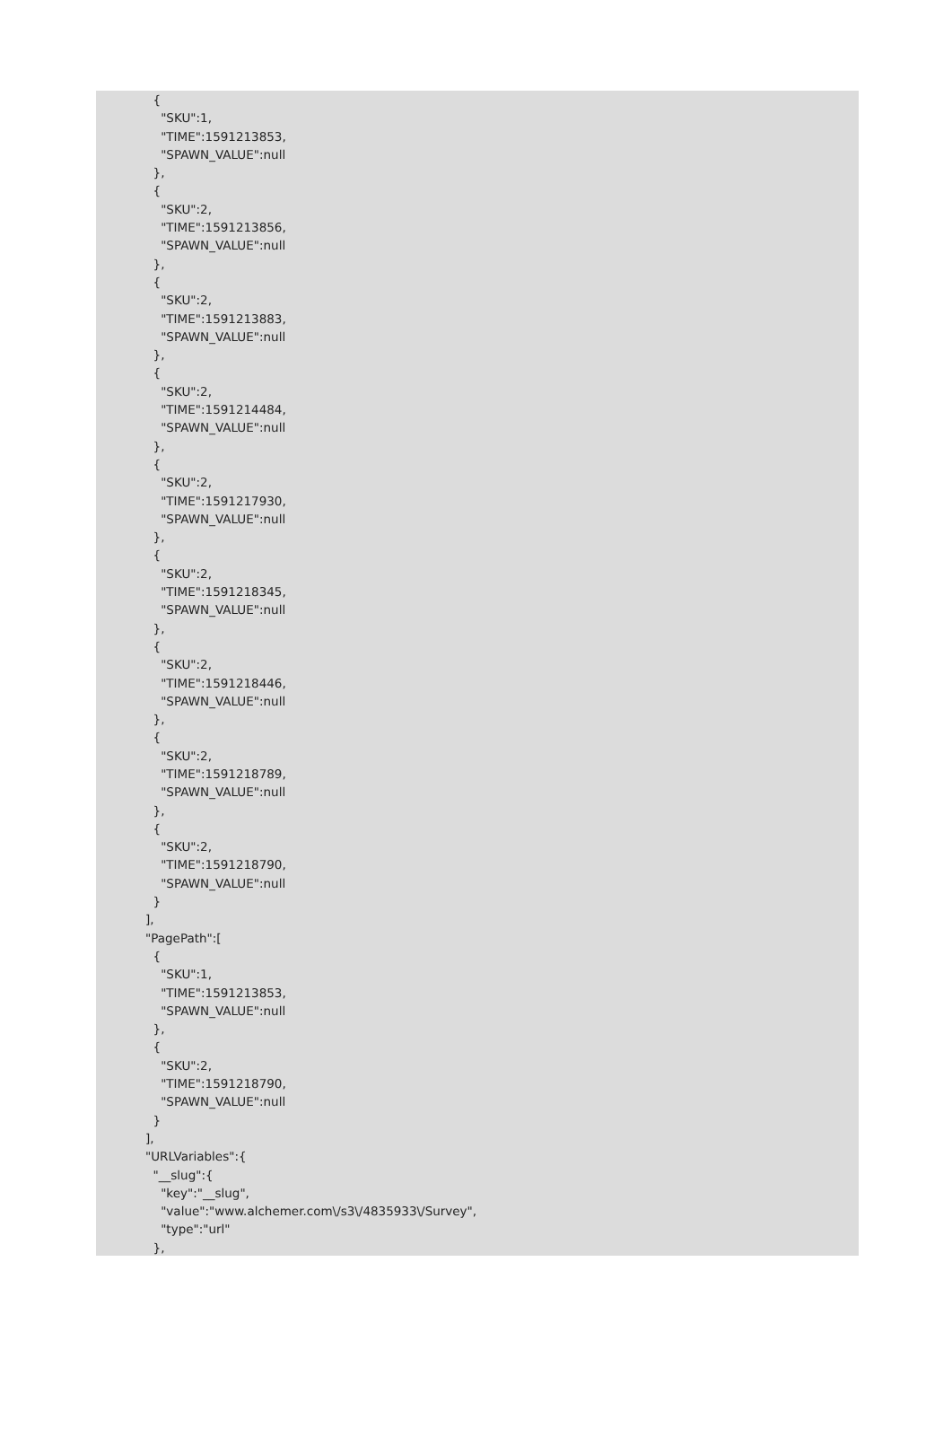{
    "SKU":1,
    "TIME":1591213853,
    "SPAWN_VALUE":null
  },
  {
    "SKU":2,
    "TIME":1591213856,
    "SPAWN_VALUE":null
  },
  {
    "SKU":2,
    "TIME":1591213883,
    "SPAWN_VALUE":null
  },
  {
    "SKU":2,
    "TIME":1591214484,
    "SPAWN_VALUE":null
  },
  {
    "SKU":2,
    "TIME":1591217930,
    "SPAWN_VALUE":null
  },
  {
    "SKU":2,
    "TIME":1591218345,
    "SPAWN_VALUE":null
  },
  {
    "SKU":2,
    "TIME":1591218446,
    "SPAWN_VALUE":null
  },
  {
    "SKU":2,
    "TIME":1591218789,
    "SPAWN_VALUE":null
  },
  {
    "SKU":2,
    "TIME":1591218790,
    "SPAWN_VALUE":null
  }
],
"PagePath":[
  {
    "SKU":1,
    "TIME":1591213853,
    "SPAWN_VALUE":null
  },
  {
    "SKU":2,
    "TIME":1591218790,
    "SPAWN_VALUE":null
  }
],
"URLVariables":{
  "__slug":{
    "key":"__slug",
    "value":"www.alchemer.com\/s3\/4835933\/Survey",
    "type":"url"
  },